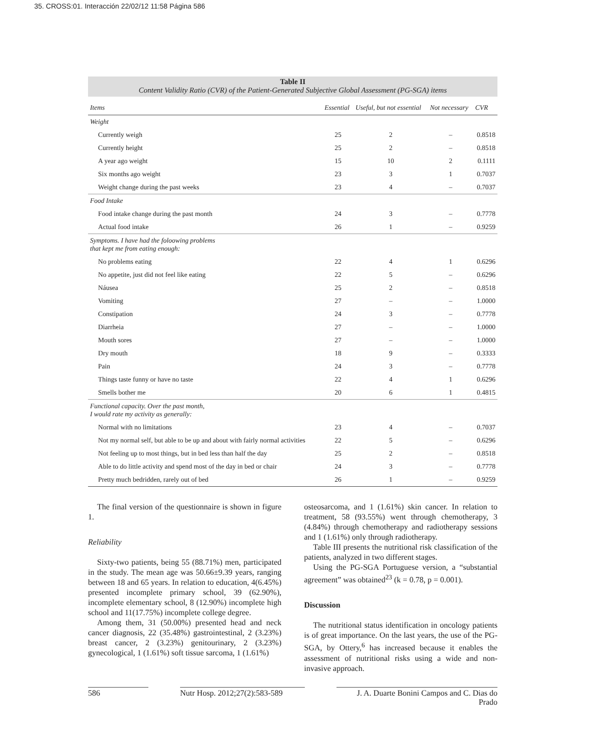35. CROSS:01. Interacción 22/02/12 11:58 Página 586
Table II
Content Validity Ratio (CVR) of the Patient-Generated Subjective Global Assessment (PG-SGA) items
| Items | Essential | Useful, but not essential | Not necessary | CVR |
| --- | --- | --- | --- | --- |
| Weight | | | | |
| Currently weigh | 25 | 2 | – | 0.8518 |
| Currently height | 25 | 2 | – | 0.8518 |
| A year ago weight | 15 | 10 | 2 | 0.1111 |
| Six months ago weight | 23 | 3 | 1 | 0.7037 |
| Weight change during the past weeks | 23 | 4 | – | 0.7037 |
| Food Intake | | | | |
| Food intake change during the past month | 24 | 3 | – | 0.7778 |
| Actual food intake | 26 | 1 | – | 0.9259 |
| Symptoms. I have had the foloowing problems that kept me from eating enough: | | | | |
| No problems eating | 22 | 4 | 1 | 0.6296 |
| No appetite, just did not feel like eating | 22 | 5 | – | 0.6296 |
| Náusea | 25 | 2 | – | 0.8518 |
| Vomiting | 27 | – | – | 1.0000 |
| Constipation | 24 | 3 | – | 0.7778 |
| Diarrheia | 27 | – | – | 1.0000 |
| Mouth sores | 27 | – | – | 1.0000 |
| Dry mouth | 18 | 9 | – | 0.3333 |
| Pain | 24 | 3 | – | 0.7778 |
| Things taste funny or have no taste | 22 | 4 | 1 | 0.6296 |
| Smells bother me | 20 | 6 | 1 | 0.4815 |
| Functional capacity. Over the past month, I would rate my activity as generally: | | | | |
| Normal with no limitations | 23 | 4 | – | 0.7037 |
| Not my normal self, but able to be up and about with fairly normal activities | 22 | 5 | – | 0.6296 |
| Not feeling up to most things, but in bed less than half the day | 25 | 2 | – | 0.8518 |
| Able to do little activity and spend most of the day in bed or chair | 24 | 3 | – | 0.7778 |
| Pretty much bedridden, rarely out of bed | 26 | 1 | – | 0.9259 |
The final version of the questionnaire is shown in figure 1.
Reliability
Sixty-two patients, being 55 (88.71%) men, participated in the study. The mean age was 50.66±9.39 years, ranging between 18 and 65 years. In relation to education, 4(6.45%) presented incomplete primary school, 39 (62.90%), incomplete elementary school, 8 (12.90%) incomplete high school and 11(17.75%) incomplete college degree.
Among them, 31 (50.00%) presented head and neck cancer diagnosis, 22 (35.48%) gastrointestinal, 2 (3.23%) breast cancer, 2 (3.23%) genitourinary, 2 (3.23%) gynecological, 1 (1.61%) soft tissue sarcoma, 1 (1.61%)
osteosarcoma, and 1 (1.61%) skin cancer. In relation to treatment, 58 (93.55%) went through chemotherapy, 3 (4.84%) through chemotherapy and radiotherapy sessions and 1 (1.61%) only through radiotherapy.
Table III presents the nutritional risk classification of the patients, analyzed in two different stages.
Using the PG-SGA Portuguese version, a “substantial agreement” was obtained<sup>23</sup> (k = 0.78, p = 0.001).
Discussion
The nutritional status identification in oncology patients is of great importance. On the last years, the use of the PG-SGA, by Ottery,<sup>6</sup> has increased because it enables the assessment of nutritional risks using a wide and non-invasive approach.
586 Nutr Hosp. 2012;27(2):583-589 J. A. Duarte Bonini Campos and C. Dias do Prado